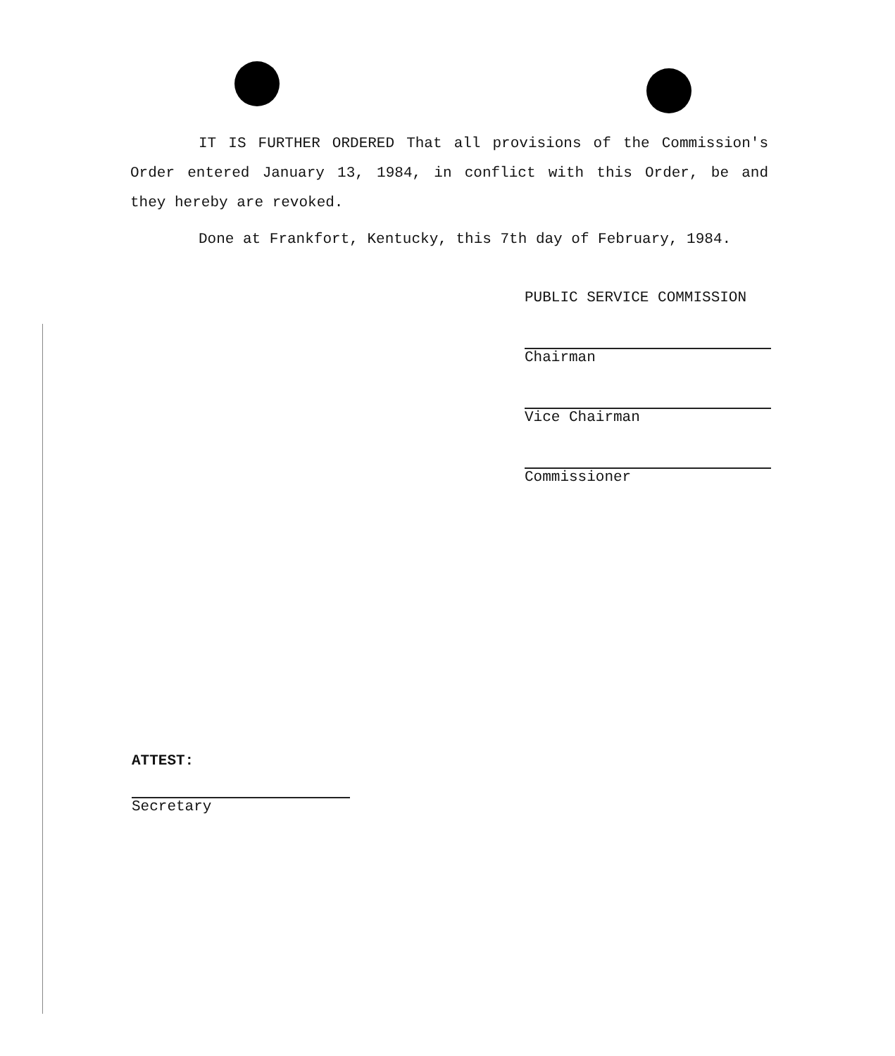IT IS FURTHER ORDERED That all provisions of the Commission's Order entered January 13, 1984, in conflict with this Order, be and they hereby are revoked.
Done at Frankfort, Kentucky, this 7th day of February, 1984.
PUBLIC SERVICE COMMISSION
Chairman
Vice Chairman
Commissioner
ATTEST:
Secretary